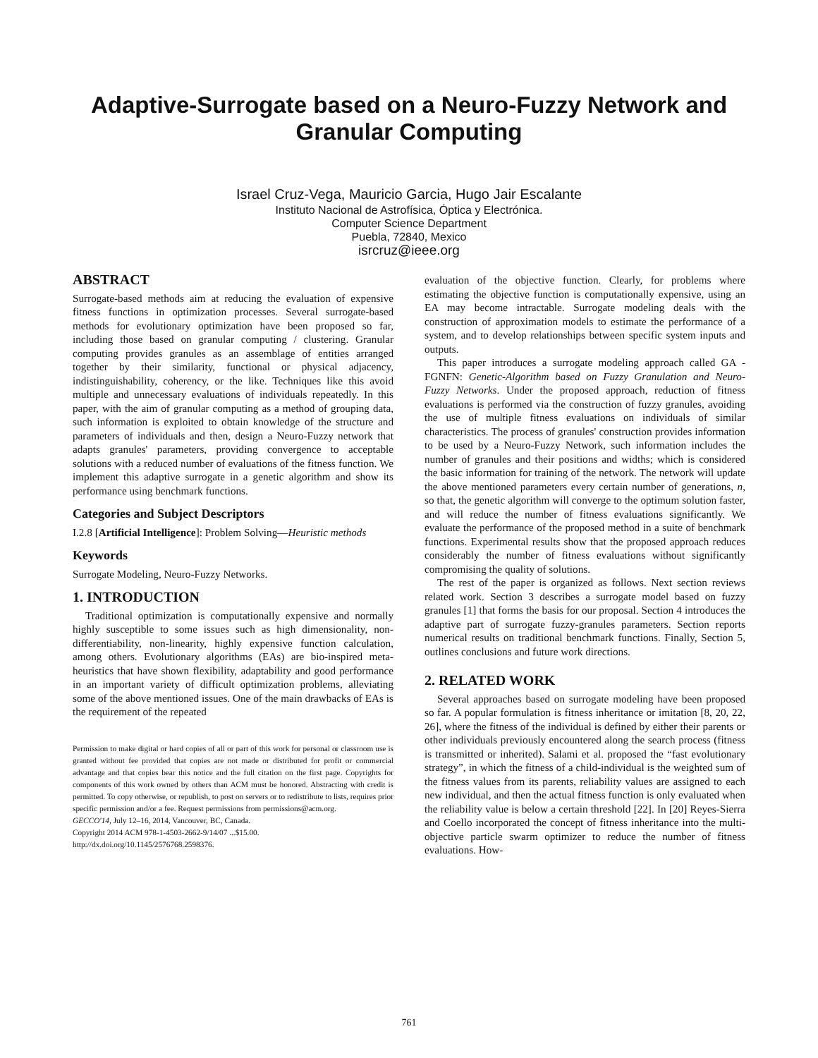Adaptive-Surrogate based on a Neuro-Fuzzy Network and Granular Computing
Israel Cruz-Vega, Mauricio Garcia, Hugo Jair Escalante
Instituto Nacional de Astrofísica, Óptica y Electrónica.
Computer Science Department
Puebla, 72840, Mexico
isrcruz@ieee.org
ABSTRACT
Surrogate-based methods aim at reducing the evaluation of expensive fitness functions in optimization processes. Several surrogate-based methods for evolutionary optimization have been proposed so far, including those based on granular computing / clustering. Granular computing provides granules as an assemblage of entities arranged together by their similarity, functional or physical adjacency, indistinguishability, coherency, or the like. Techniques like this avoid multiple and unnecessary evaluations of individuals repeatedly. In this paper, with the aim of granular computing as a method of grouping data, such information is exploited to obtain knowledge of the structure and parameters of individuals and then, design a Neuro-Fuzzy network that adapts granules' parameters, providing convergence to acceptable solutions with a reduced number of evaluations of the fitness function. We implement this adaptive surrogate in a genetic algorithm and show its performance using benchmark functions.
Categories and Subject Descriptors
I.2.8 [Artificial Intelligence]: Problem Solving—Heuristic methods
Keywords
Surrogate Modeling, Neuro-Fuzzy Networks.
1. INTRODUCTION
Traditional optimization is computationally expensive and normally highly susceptible to some issues such as high dimensionality, non-differentiability, non-linearity, highly expensive function calculation, among others. Evolutionary algorithms (EAs) are bio-inspired meta-heuristics that have shown flexibility, adaptability and good performance in an important variety of difficult optimization problems, alleviating some of the above mentioned issues. One of the main drawbacks of EAs is the requirement of the repeated
Permission to make digital or hard copies of all or part of this work for personal or classroom use is granted without fee provided that copies are not made or distributed for profit or commercial advantage and that copies bear this notice and the full citation on the first page. Copyrights for components of this work owned by others than ACM must be honored. Abstracting with credit is permitted. To copy otherwise, or republish, to post on servers or to redistribute to lists, requires prior specific permission and/or a fee. Request permissions from permissions@acm.org.
GECCO'14, July 12–16, 2014, Vancouver, BC, Canada.
Copyright 2014 ACM 978-1-4503-2662-9/14/07 ...$15.00.
http://dx.doi.org/10.1145/2576768.2598376.
evaluation of the objective function. Clearly, for problems where estimating the objective function is computationally expensive, using an EA may become intractable. Surrogate modeling deals with the construction of approximation models to estimate the performance of a system, and to develop relationships between specific system inputs and outputs.
This paper introduces a surrogate modeling approach called GA - FGNFN: Genetic-Algorithm based on Fuzzy Granulation and Neuro-Fuzzy Networks. Under the proposed approach, reduction of fitness evaluations is performed via the construction of fuzzy granules, avoiding the use of multiple fitness evaluations on individuals of similar characteristics. The process of granules' construction provides information to be used by a Neuro-Fuzzy Network, such information includes the number of granules and their positions and widths; which is considered the basic information for training of the network. The network will update the above mentioned parameters every certain number of generations, n, so that, the genetic algorithm will converge to the optimum solution faster, and will reduce the number of fitness evaluations significantly. We evaluate the performance of the proposed method in a suite of benchmark functions. Experimental results show that the proposed approach reduces considerably the number of fitness evaluations without significantly compromising the quality of solutions.
The rest of the paper is organized as follows. Next section reviews related work. Section 3 describes a surrogate model based on fuzzy granules [1] that forms the basis for our proposal. Section 4 introduces the adaptive part of surrogate fuzzy-granules parameters. Section reports numerical results on traditional benchmark functions. Finally, Section 5, outlines conclusions and future work directions.
2. RELATED WORK
Several approaches based on surrogate modeling have been proposed so far. A popular formulation is fitness inheritance or imitation [8, 20, 22, 26], where the fitness of the individual is defined by either their parents or other individuals previously encountered along the search process (fitness is transmitted or inherited). Salami et al. proposed the “fast evolutionary strategy”, in which the fitness of a child-individual is the weighted sum of the fitness values from its parents, reliability values are assigned to each new individual, and then the actual fitness function is only evaluated when the reliability value is below a certain threshold [22]. In [20] Reyes-Sierra and Coello incorporated the concept of fitness inheritance into the multi-objective particle swarm optimizer to reduce the number of fitness evaluations. How-
761